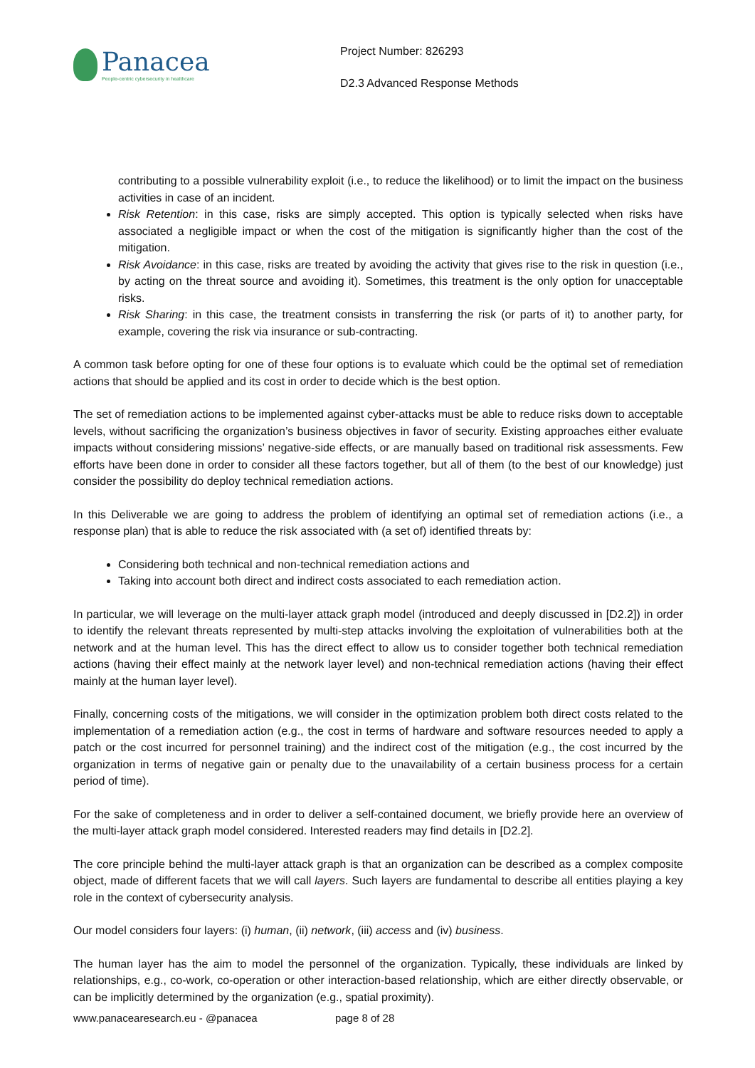Panacea
People-centric cybersecurity in healthcare
Project Number: 826293
D2.3 Advanced Response Methods
contributing to a possible vulnerability exploit (i.e., to reduce the likelihood) or to limit the impact on the business activities in case of an incident.
Risk Retention: in this case, risks are simply accepted. This option is typically selected when risks have associated a negligible impact or when the cost of the mitigation is significantly higher than the cost of the mitigation.
Risk Avoidance: in this case, risks are treated by avoiding the activity that gives rise to the risk in question (i.e., by acting on the threat source and avoiding it). Sometimes, this treatment is the only option for unacceptable risks.
Risk Sharing: in this case, the treatment consists in transferring the risk (or parts of it) to another party, for example, covering the risk via insurance or sub-contracting.
A common task before opting for one of these four options is to evaluate which could be the optimal set of remediation actions that should be applied and its cost in order to decide which is the best option.
The set of remediation actions to be implemented against cyber-attacks must be able to reduce risks down to acceptable levels, without sacrificing the organization’s business objectives in favor of security. Existing approaches either evaluate impacts without considering missions’ negative-side effects, or are manually based on traditional risk assessments. Few efforts have been done in order to consider all these factors together, but all of them (to the best of our knowledge) just consider the possibility do deploy technical remediation actions.
In this Deliverable we are going to address the problem of identifying an optimal set of remediation actions (i.e., a response plan) that is able to reduce the risk associated with (a set of) identified threats by:
Considering both technical and non-technical remediation actions and
Taking into account both direct and indirect costs associated to each remediation action.
In particular, we will leverage on the multi-layer attack graph model (introduced and deeply discussed in [D2.2]) in order to identify the relevant threats represented by multi-step attacks involving the exploitation of vulnerabilities both at the network and at the human level. This has the direct effect to allow us to consider together both technical remediation actions (having their effect mainly at the network layer level) and non-technical remediation actions (having their effect mainly at the human layer level).
Finally, concerning costs of the mitigations, we will consider in the optimization problem both direct costs related to the implementation of a remediation action (e.g., the cost in terms of hardware and software resources needed to apply a patch or the cost incurred for personnel training) and the indirect cost of the mitigation (e.g., the cost incurred by the organization in terms of negative gain or penalty due to the unavailability of a certain business process for a certain period of time).
For the sake of completeness and in order to deliver a self-contained document, we briefly provide here an overview of the multi-layer attack graph model considered. Interested readers may find details in [D2.2].
The core principle behind the multi-layer attack graph is that an organization can be described as a complex composite object, made of different facets that we will call layers. Such layers are fundamental to describe all entities playing a key role in the context of cybersecurity analysis.
Our model considers four layers: (i) human, (ii) network, (iii) access and (iv) business.
The human layer has the aim to model the personnel of the organization. Typically, these individuals are linked by relationships, e.g., co-work, co-operation or other interaction-based relationship, which are either directly observable, or can be implicitly determined by the organization (e.g., spatial proximity).
www.panacearesearch.eu - @panacea page 8 of 28